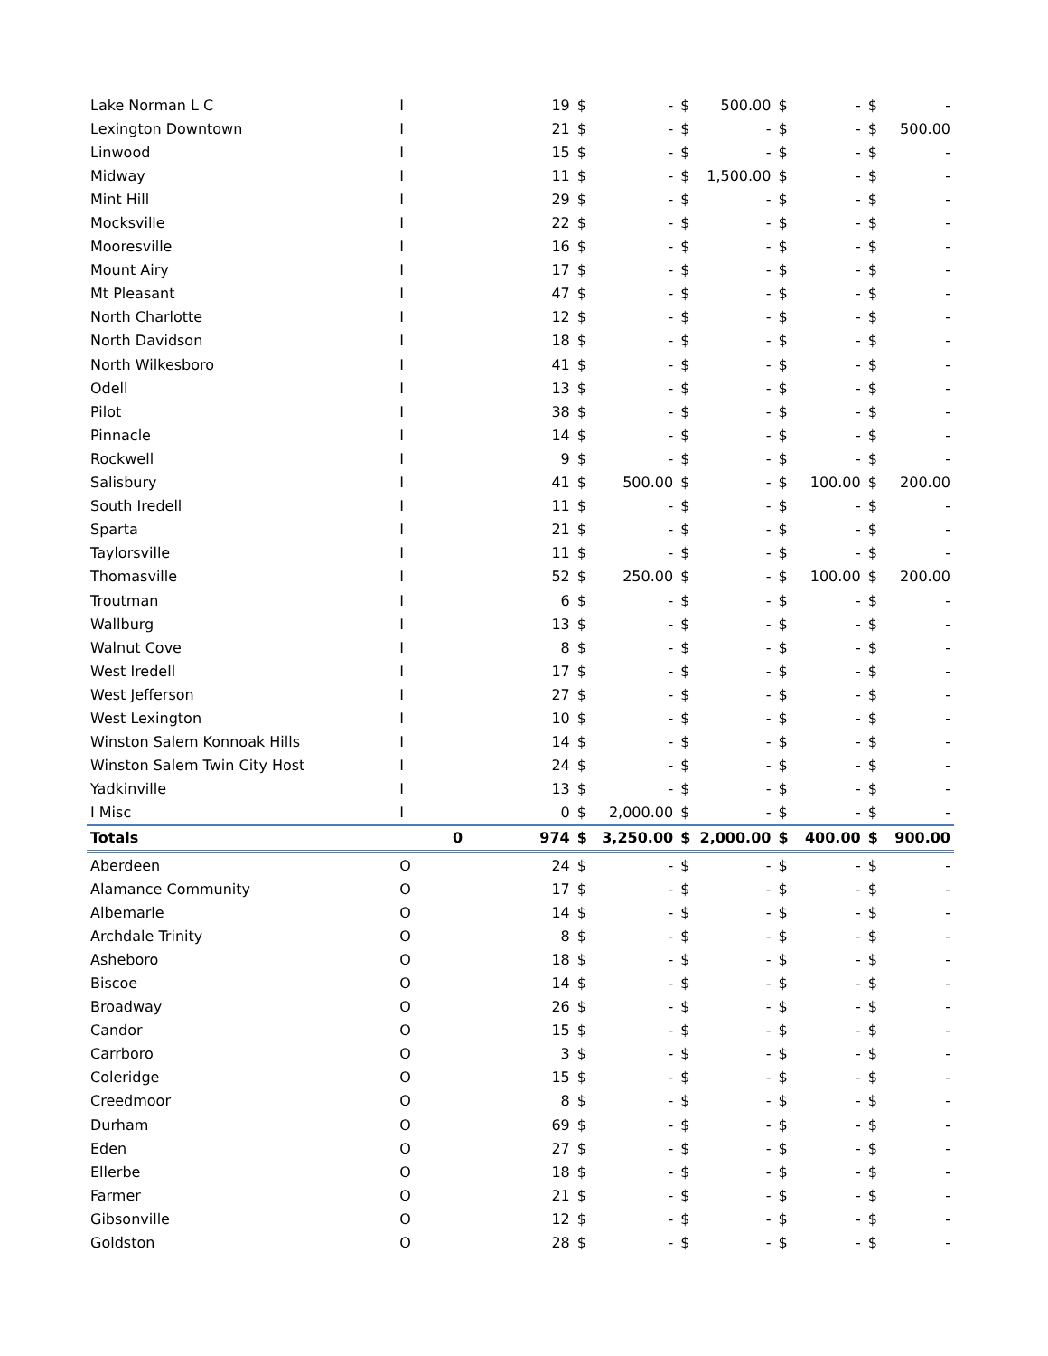| Lake Norman L C | I | | 19 | $ | - | $ | 500.00 | $ | - | $ | - |
| Lexington Downtown | I | | 21 | $ | - | $ | - | $ | - | $ | 500.00 |
| Linwood | I | | 15 | $ | - | $ | - | $ | - | $ | - |
| Midway | I | | 11 | $ | - | $ | 1,500.00 | $ | - | $ | - |
| Mint Hill | I | | 29 | $ | - | $ | - | $ | - | $ | - |
| Mocksville | I | | 22 | $ | - | $ | - | $ | - | $ | - |
| Mooresville | I | | 16 | $ | - | $ | - | $ | - | $ | - |
| Mount Airy | I | | 17 | $ | - | $ | - | $ | - | $ | - |
| Mt Pleasant | I | | 47 | $ | - | $ | - | $ | - | $ | - |
| North Charlotte | I | | 12 | $ | - | $ | - | $ | - | $ | - |
| North Davidson | I | | 18 | $ | - | $ | - | $ | - | $ | - |
| North Wilkesboro | I | | 41 | $ | - | $ | - | $ | - | $ | - |
| Odell | I | | 13 | $ | - | $ | - | $ | - | $ | - |
| Pilot | I | | 38 | $ | - | $ | - | $ | - | $ | - |
| Pinnacle | I | | 14 | $ | - | $ | - | $ | - | $ | - |
| Rockwell | I | | 9 | $ | - | $ | - | $ | - | $ | - |
| Salisbury | I | | 41 | $ | 500.00 | $ | - | $ | 100.00 | $ | 200.00 |
| South Iredell | I | | 11 | $ | - | $ | - | $ | - | $ | - |
| Sparta | I | | 21 | $ | - | $ | - | $ | - | $ | - |
| Taylorsville | I | | 11 | $ | - | $ | - | $ | - | $ | - |
| Thomasville | I | | 52 | $ | 250.00 | $ | - | $ | 100.00 | $ | 200.00 |
| Troutman | I | | 6 | $ | - | $ | - | $ | - | $ | - |
| Wallburg | I | | 13 | $ | - | $ | - | $ | - | $ | - |
| Walnut Cove | I | | 8 | $ | - | $ | - | $ | - | $ | - |
| West Iredell | I | | 17 | $ | - | $ | - | $ | - | $ | - |
| West Jefferson | I | | 27 | $ | - | $ | - | $ | - | $ | - |
| West Lexington | I | | 10 | $ | - | $ | - | $ | - | $ | - |
| Winston Salem Konnoak Hills | I | | 14 | $ | - | $ | - | $ | - | $ | - |
| Winston Salem Twin City Host | I | | 24 | $ | - | $ | - | $ | - | $ | - |
| Yadkinville | I | | 13 | $ | - | $ | - | $ | - | $ | - |
| I Misc | I | | 0 | $ | 2,000.00 | $ | - | $ | - | $ | - |
| Totals | | 0 | 974 | $ | 3,250.00 | $ | 2,000.00 | $ | 400.00 | $ | 900.00 |
| Aberdeen | O | | 24 | $ | - | $ | - | $ | - | $ | - |
| Alamance Community | O | | 17 | $ | - | $ | - | $ | - | $ | - |
| Albemarle | O | | 14 | $ | - | $ | - | $ | - | $ | - |
| Archdale Trinity | O | | 8 | $ | - | $ | - | $ | - | $ | - |
| Asheboro | O | | 18 | $ | - | $ | - | $ | - | $ | - |
| Biscoe | O | | 14 | $ | - | $ | - | $ | - | $ | - |
| Broadway | O | | 26 | $ | - | $ | - | $ | - | $ | - |
| Candor | O | | 15 | $ | - | $ | - | $ | - | $ | - |
| Carrboro | O | | 3 | $ | - | $ | - | $ | - | $ | - |
| Coleridge | O | | 15 | $ | - | $ | - | $ | - | $ | - |
| Creedmoor | O | | 8 | $ | - | $ | - | $ | - | $ | - |
| Durham | O | | 69 | $ | - | $ | - | $ | - | $ | - |
| Eden | O | | 27 | $ | - | $ | - | $ | - | $ | - |
| Ellerbe | O | | 18 | $ | - | $ | - | $ | - | $ | - |
| Farmer | O | | 21 | $ | - | $ | - | $ | - | $ | - |
| Gibsonville | O | | 12 | $ | - | $ | - | $ | - | $ | - |
| Goldston | O | | 28 | $ | - | $ | - | $ | - | $ | - |